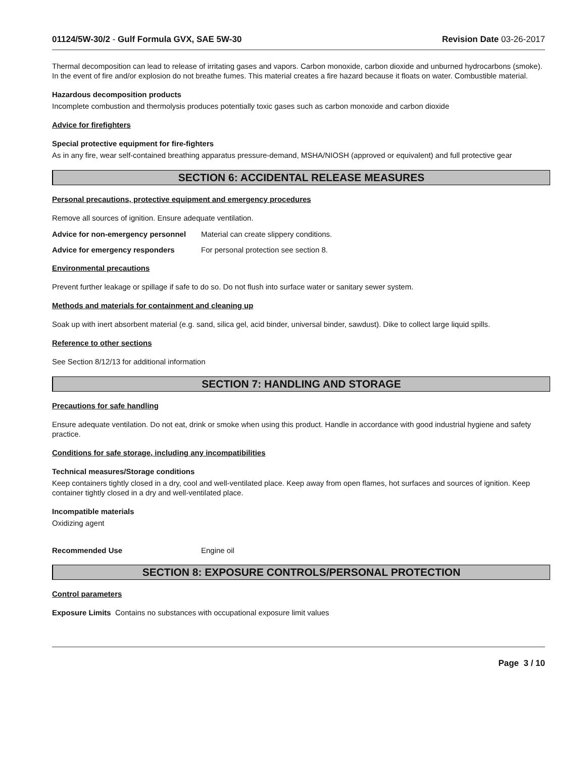01124/5W-30/2 - Gulf Formula GVX, SAE 5W-30 Revision Date 03-26-2017
Thermal decomposition can lead to release of irritating gases and vapors. Carbon monoxide, carbon dioxide and unburned hydrocarbons (smoke). In the event of fire and/or explosion do not breathe fumes. This material creates a fire hazard because it floats on water. Combustible material.
Hazardous decomposition products
Incomplete combustion and thermolysis produces potentially toxic gases such as carbon monoxide and carbon dioxide
Advice for firefighters
Special protective equipment for fire-fighters
As in any fire, wear self-contained breathing apparatus pressure-demand, MSHA/NIOSH (approved or equivalent) and full protective gear
SECTION 6: ACCIDENTAL RELEASE MEASURES
Personal precautions, protective equipment and emergency procedures
Remove all sources of ignition. Ensure adequate ventilation.
Advice for non-emergency personnel
Material can create slippery conditions.
Advice for emergency responders For personal protection see section 8.
Environmental precautions
Prevent further leakage or spillage if safe to do so. Do not flush into surface water or sanitary sewer system.
Methods and materials for containment and cleaning up
Soak up with inert absorbent material (e.g. sand, silica gel, acid binder, universal binder, sawdust). Dike to collect large liquid spills.
Reference to other sections
See Section 8/12/13 for additional information
SECTION 7: HANDLING AND STORAGE
Precautions for safe handling
Ensure adequate ventilation. Do not eat, drink or smoke when using this product. Handle in accordance with good industrial hygiene and safety practice.
Conditions for safe storage, including any incompatibilities
Technical measures/Storage conditions
Keep containers tightly closed in a dry, cool and well-ventilated place. Keep away from open flames, hot surfaces and sources of ignition. Keep container tightly closed in a dry and well-ventilated place.
Incompatible materials
Oxidizing agent
Recommended Use Engine oil
SECTION 8: EXPOSURE CONTROLS/PERSONAL PROTECTION
Control parameters
Exposure Limits Contains no substances with occupational exposure limit values
Page 3 / 10